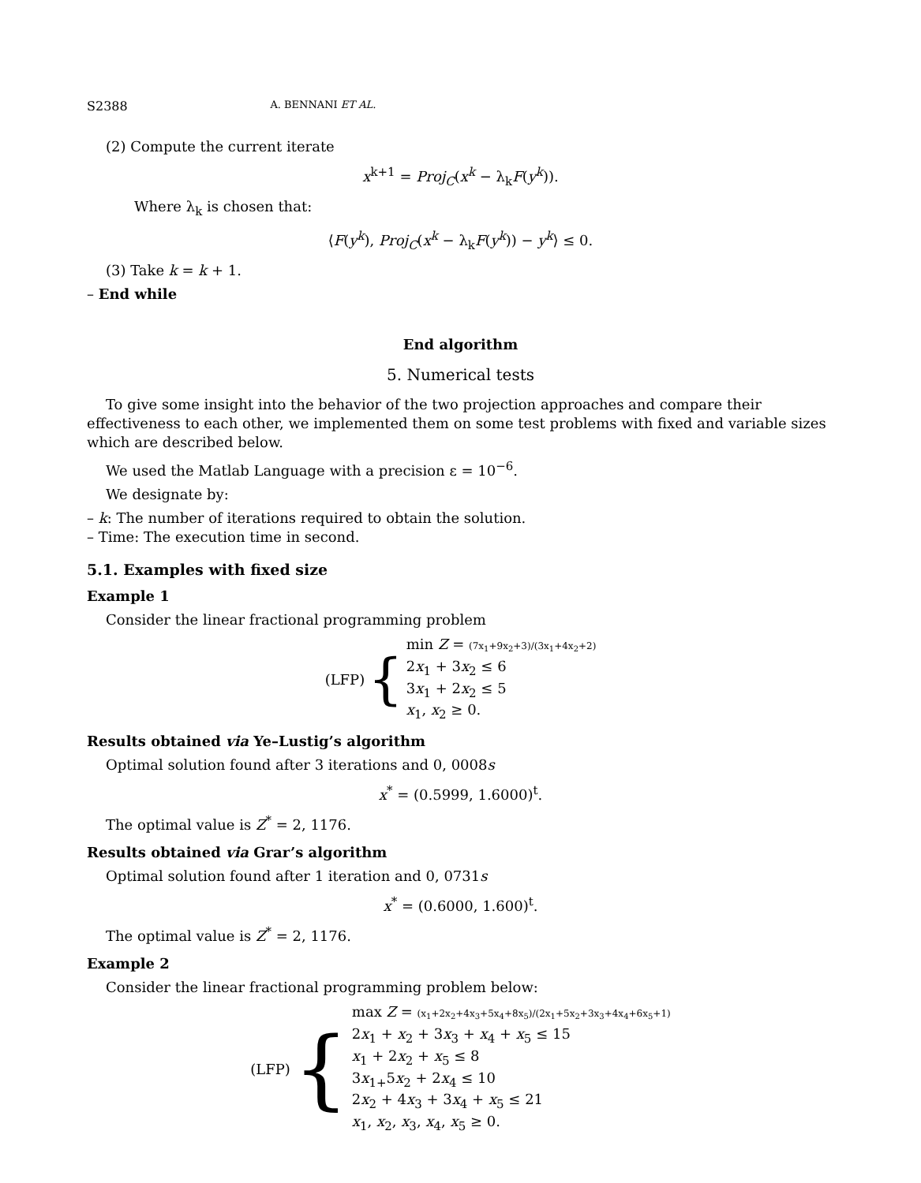S2388 A. BENNANI ET AL.
(2) Compute the current iterate
x<sup>k+1</sup> = Proj<sub>C</sub>(x<sup>k</sup> − λ<sub>k</sub>F(y<sup>k</sup>)).
Where λ<sub>k</sub> is chosen that:
⟨F(y<sup>k</sup>), Proj<sub>C</sub>(x<sup>k</sup> − λ<sub>k</sub>F(y<sup>k</sup>)) − y<sup>k</sup>⟩ ≤ 0.
(3) Take k = k + 1.
– End while
End algorithm
5. Numerical tests
To give some insight into the behavior of the two projection approaches and compare their effectiveness to each other, we implemented them on some test problems with fixed and variable sizes which are described below.
We used the Matlab Language with a precision ε = 10<sup>−6</sup>.
We designate by:
– k: The number of iterations required to obtain the solution.
– Time: The execution time in second.
5.1. Examples with fixed size
Example 1
Consider the linear fractional programming problem
(LFP) {
min Z = (7x<sub>1</sub>+9x<sub>2</sub>+3)/(3x<sub>1</sub>+4x<sub>2</sub>+2)
2x<sub>1</sub> + 3x<sub>2</sub> ≤ 6
3x<sub>1</sub> + 2x<sub>2</sub> ≤ 5
x<sub>1</sub>, x<sub>2</sub> ≥ 0.
Results obtained via Ye–Lustig’s algorithm
Optimal solution found after 3 iterations and 0, 0008s
x<sup>*</sup> = (0.5999, 1.6000)<sup>t</sup>.
The optimal value is Z<sup>*</sup> = 2, 1176.
Results obtained via Grar’s algorithm
Optimal solution found after 1 iteration and 0, 0731s
x<sup>*</sup> = (0.6000, 1.600)<sup>t</sup>.
The optimal value is Z<sup>*</sup> = 2, 1176.
Example 2
Consider the linear fractional programming problem below:
(LFP) {
max Z = (x<sub>1</sub>+2x<sub>2</sub>+4x<sub>3</sub>+5x<sub>4</sub>+8x<sub>5</sub>)/(2x<sub>1</sub>+5x<sub>2</sub>+3x<sub>3</sub>+4x<sub>4</sub>+6x<sub>5</sub>+1)
2x<sub>1</sub> + x<sub>2</sub> + 3x<sub>3</sub> + x<sub>4</sub> + x<sub>5</sub> ≤ 15
x<sub>1</sub> + 2x<sub>2</sub> + x<sub>5</sub> ≤ 8
3x<sub>1+</sub>5x<sub>2</sub> + 2x<sub>4</sub> ≤ 10
2x<sub>2</sub> + 4x<sub>3</sub> + 3x<sub>4</sub> + x<sub>5</sub> ≤ 21
x<sub>1</sub>, x<sub>2</sub>, x<sub>3</sub>, x<sub>4</sub>, x<sub>5</sub> ≥ 0.